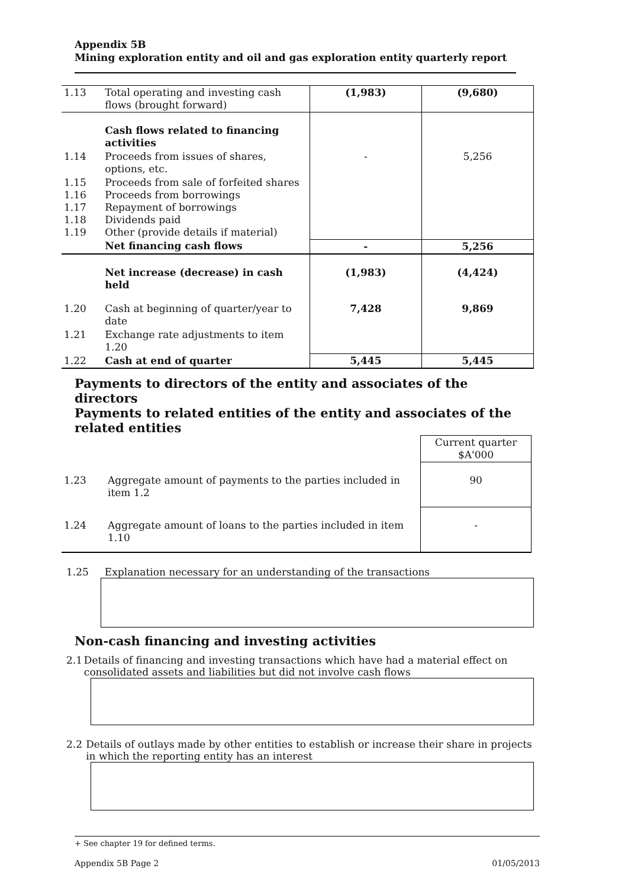Appendix 5B
Mining exploration entity and oil and gas exploration entity quarterly report
| 1.13 | Total operating and investing cash flows (brought forward) | (1,983) | (9,680) |
| | Cash flows related to financing activities | | |
| 1.14 | Proceeds from issues of shares, options, etc. | - | 5,256 |
| 1.15 1.16 1.17 1.18 1.19 | Proceeds from sale of forfeited shares Proceeds from borrowings Repayment of borrowings Dividends paid Other (provide details if material) | | |
| | Net financing cash flows | - | 5,256 |
| | Net increase (decrease) in cash held | (1,983) | (4,424) |
| 1.20 | Cash at beginning of quarter/year to date | 7,428 | 9,869 |
| 1.21 | Exchange rate adjustments to item 1.20 | | |
| 1.22 | Cash at end of quarter | 5,445 | 5,445 |
Payments to directors of the entity and associates of the directors
Payments to related entities of the entity and associates of the related entities
| | | Current quarter $A'000 |
| 1.23 | Aggregate amount of payments to the parties included in item 1.2 | 90 |
| 1.24 | Aggregate amount of loans to the parties included in item 1.10 | - |
1.25 Explanation necessary for an understanding of the transactions
Non-cash financing and investing activities
2.1 Details of financing and investing transactions which have had a material effect on consolidated assets and liabilities but did not involve cash flows
2.2 Details of outlays made by other entities to establish or increase their share in projects in which the reporting entity has an interest
+ See chapter 19 for defined terms.
Appendix 5B Page 2 01/05/2013